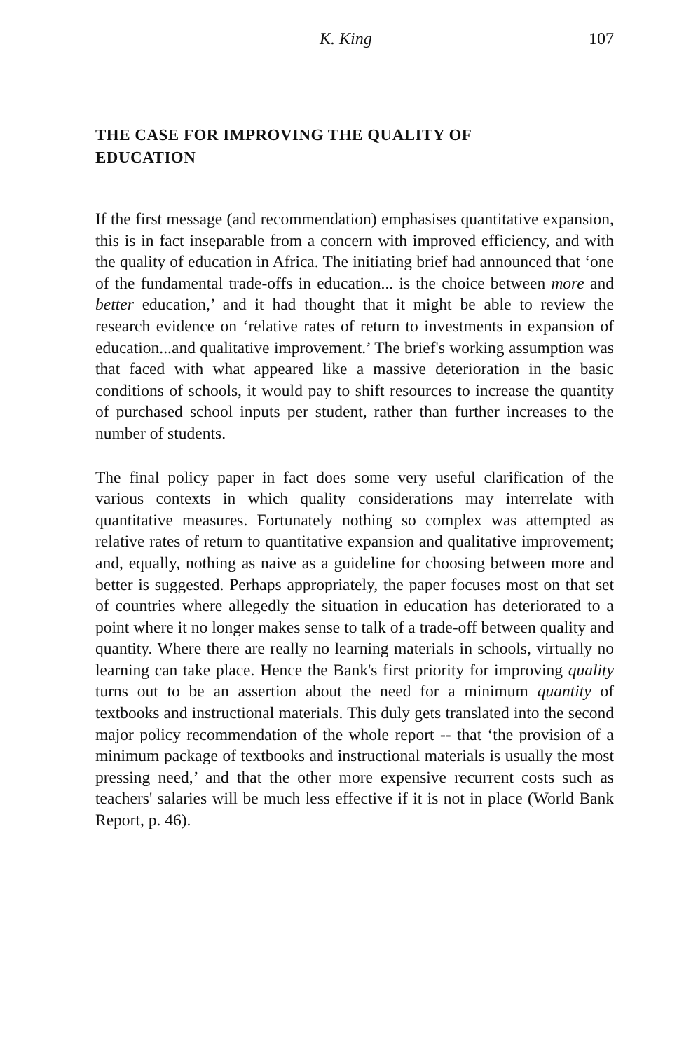K. King 107
THE CASE FOR IMPROVING THE QUALITY OF
EDUCATION
If the first message (and recommendation) emphasises quantitative expansion, this is in fact inseparable from a concern with improved efficiency, and with the quality of education in Africa. The initiating brief had announced that ‘one of the fundamental trade-offs in education... is the choice between more and better education,’ and it had thought that it might be able to review the research evidence on ‘relative rates of return to investments in expansion of education...and qualitative improvement.’ The brief's working assumption was that faced with what appeared like a massive deterioration in the basic conditions of schools, it would pay to shift resources to increase the quantity of purchased school inputs per student, rather than further increases to the number of students.
The final policy paper in fact does some very useful clarification of the various contexts in which quality considerations may interrelate with quantitative measures. Fortunately nothing so complex was attempted as relative rates of return to quantitative expansion and qualitative improvement; and, equally, nothing as naive as a guideline for choosing between more and better is suggested. Perhaps appropriately, the paper focuses most on that set of countries where allegedly the situation in education has deteriorated to a point where it no longer makes sense to talk of a trade-off between quality and quantity. Where there are really no learning materials in schools, virtually no learning can take place. Hence the Bank's first priority for improving quality turns out to be an assertion about the need for a minimum quantity of textbooks and instructional materials. This duly gets translated into the second major policy recommendation of the whole report -- that ‘the provision of a minimum package of textbooks and instructional materials is usually the most pressing need,’ and that the other more expensive recurrent costs such as teachers' salaries will be much less effective if it is not in place (World Bank Report, p. 46).